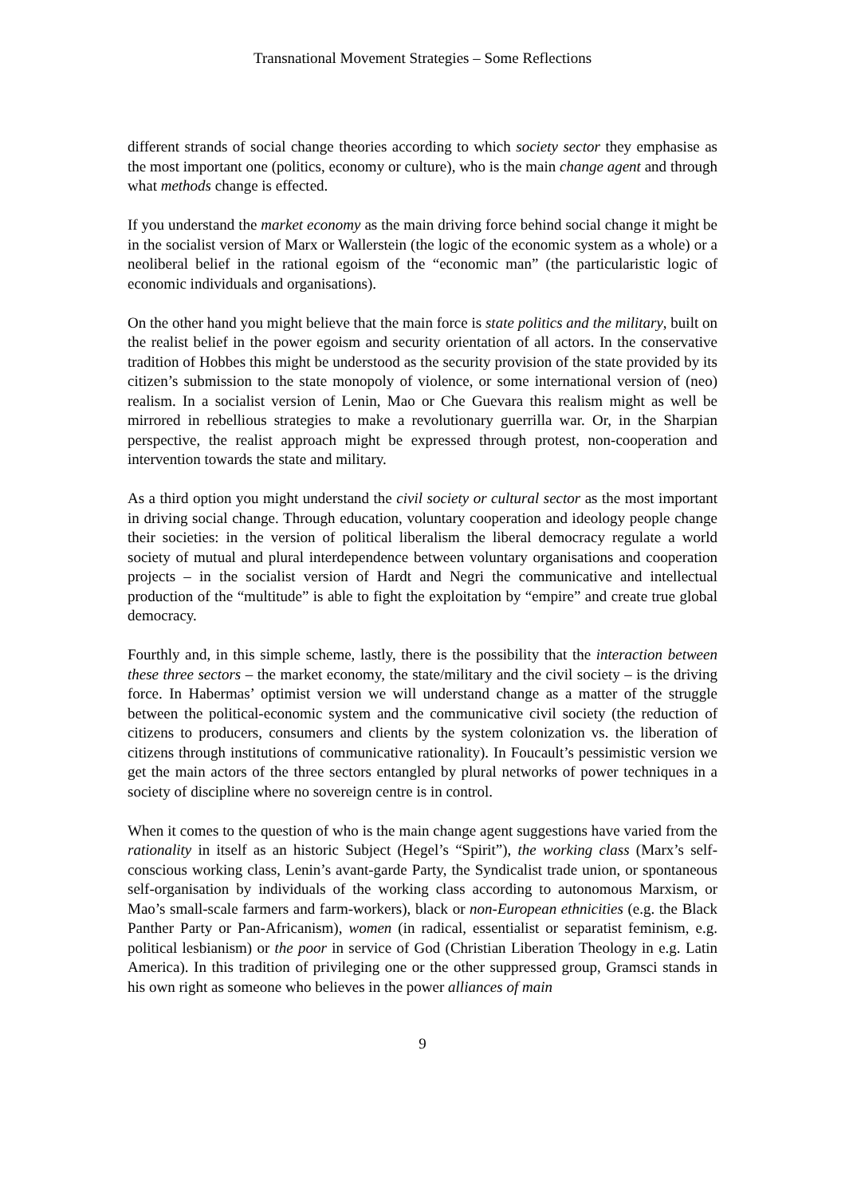Transnational Movement Strategies – Some Reflections
different strands of social change theories according to which society sector they emphasise as the most important one (politics, economy or culture), who is the main change agent and through what methods change is effected.
If you understand the market economy as the main driving force behind social change it might be in the socialist version of Marx or Wallerstein (the logic of the economic system as a whole) or a neoliberal belief in the rational egoism of the “economic man” (the particularistic logic of economic individuals and organisations).
On the other hand you might believe that the main force is state politics and the military, built on the realist belief in the power egoism and security orientation of all actors. In the conservative tradition of Hobbes this might be understood as the security provision of the state provided by its citizen’s submission to the state monopoly of violence, or some international version of (neo) realism. In a socialist version of Lenin, Mao or Che Guevara this realism might as well be mirrored in rebellious strategies to make a revolutionary guerrilla war. Or, in the Sharpian perspective, the realist approach might be expressed through protest, non-cooperation and intervention towards the state and military.
As a third option you might understand the civil society or cultural sector as the most important in driving social change. Through education, voluntary cooperation and ideology people change their societies: in the version of political liberalism the liberal democracy regulate a world society of mutual and plural interdependence between voluntary organisations and cooperation projects – in the socialist version of Hardt and Negri the communicative and intellectual production of the “multitude” is able to fight the exploitation by “empire” and create true global democracy.
Fourthly and, in this simple scheme, lastly, there is the possibility that the interaction between these three sectors – the market economy, the state/military and the civil society – is the driving force. In Habermas’ optimist version we will understand change as a matter of the struggle between the political-economic system and the communicative civil society (the reduction of citizens to producers, consumers and clients by the system colonization vs. the liberation of citizens through institutions of communicative rationality). In Foucault’s pessimistic version we get the main actors of the three sectors entangled by plural networks of power techniques in a society of discipline where no sovereign centre is in control.
When it comes to the question of who is the main change agent suggestions have varied from the rationality in itself as an historic Subject (Hegel’s “Spirit”), the working class (Marx’s self-conscious working class, Lenin’s avant-garde Party, the Syndicalist trade union, or spontaneous self-organisation by individuals of the working class according to autonomous Marxism, or Mao’s small-scale farmers and farm-workers), black or non-European ethnicities (e.g. the Black Panther Party or Pan-Africanism), women (in radical, essentialist or separatist feminism, e.g. political lesbianism) or the poor in service of God (Christian Liberation Theology in e.g. Latin America). In this tradition of privileging one or the other suppressed group, Gramsci stands in his own right as someone who believes in the power alliances of main
9